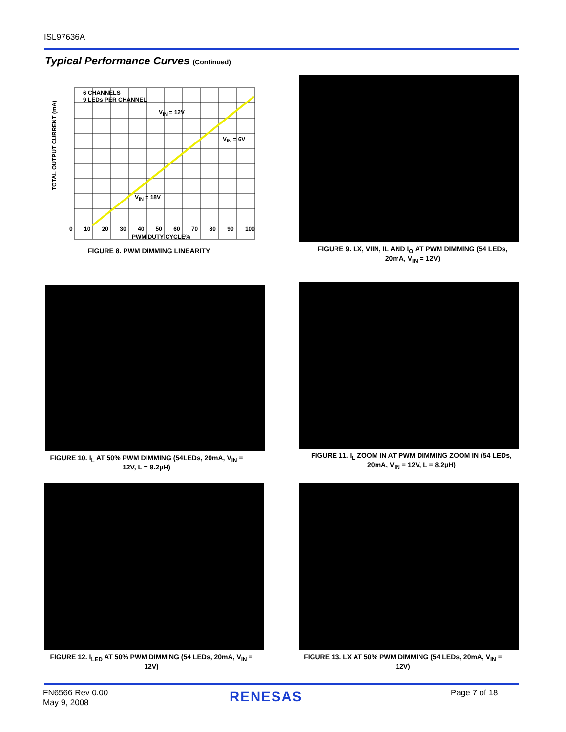ISL97636A
Typical Performance Curves (Continued)
TOTAL OUTPUT CURRENT (mA)
6 CHANNELS
9 LEDs PER CHANNEL
V<sub>IN</sub> = 12V
V<sub>IN</sub> = 6V
V<sub>IN</sub> = 18V
0 10 20 30 40 50 60 70 80 90 100
PWM DUTY CYCLE%
FIGURE 8. PWM DIMMING LINEARITY
FIGURE 9. LX, VIIN, IL AND I<sub>O</sub> AT PWM DIMMING (54 LEDs, 20mA, V<sub>IN</sub> = 12V)
FIGURE 10. I<sub>L</sub> AT 50% PWM DIMMING (54LEDs, 20mA, V<sub>IN</sub> = 12V, L = 8.2µH)
FIGURE 11. I<sub>L</sub> ZOOM IN AT PWM DIMMING ZOOM IN (54 LEDs, 20mA, V<sub>IN</sub> = 12V, L = 8.2µH)
FIGURE 12. I<sub>LED</sub> AT 50% PWM DIMMING (54 LEDs, 20mA, V<sub>IN</sub> = 12V)
FIGURE 13. LX AT 50% PWM DIMMING (54 LEDs, 20mA, V<sub>IN</sub> = 12V)
FN6566 Rev 0.00
May 9, 2008
RENESAS Page 7 of 18